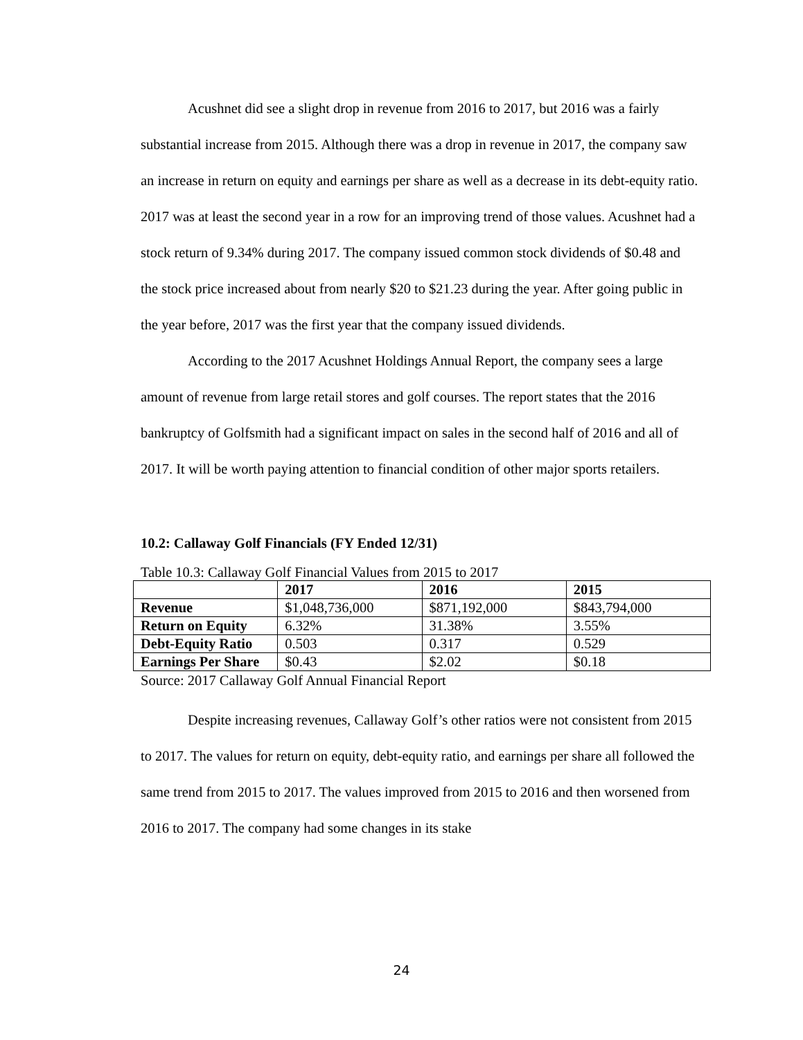Acushnet did see a slight drop in revenue from 2016 to 2017, but 2016 was a fairly substantial increase from 2015. Although there was a drop in revenue in 2017, the company saw an increase in return on equity and earnings per share as well as a decrease in its debt-equity ratio. 2017 was at least the second year in a row for an improving trend of those values. Acushnet had a stock return of 9.34% during 2017. The company issued common stock dividends of $0.48 and the stock price increased about from nearly $20 to $21.23 during the year. After going public in the year before, 2017 was the first year that the company issued dividends.
According to the 2017 Acushnet Holdings Annual Report, the company sees a large amount of revenue from large retail stores and golf courses. The report states that the 2016 bankruptcy of Golfsmith had a significant impact on sales in the second half of 2016 and all of 2017. It will be worth paying attention to financial condition of other major sports retailers.
10.2: Callaway Golf Financials (FY Ended 12/31)
Table 10.3: Callaway Golf Financial Values from 2015 to 2017
| | 2017 | 2016 | 2015 |
| --- | --- | --- | --- |
| Revenue | $1,048,736,000 | $871,192,000 | $843,794,000 |
| Return on Equity | 6.32% | 31.38% | 3.55% |
| Debt-Equity Ratio | 0.503 | 0.317 | 0.529 |
| Earnings Per Share | $0.43 | $2.02 | $0.18 |
Source: 2017 Callaway Golf Annual Financial Report
Despite increasing revenues, Callaway Golf’s other ratios were not consistent from 2015 to 2017. The values for return on equity, debt-equity ratio, and earnings per share all followed the same trend from 2015 to 2017. The values improved from 2015 to 2016 and then worsened from 2016 to 2017. The company had some changes in its stake
24